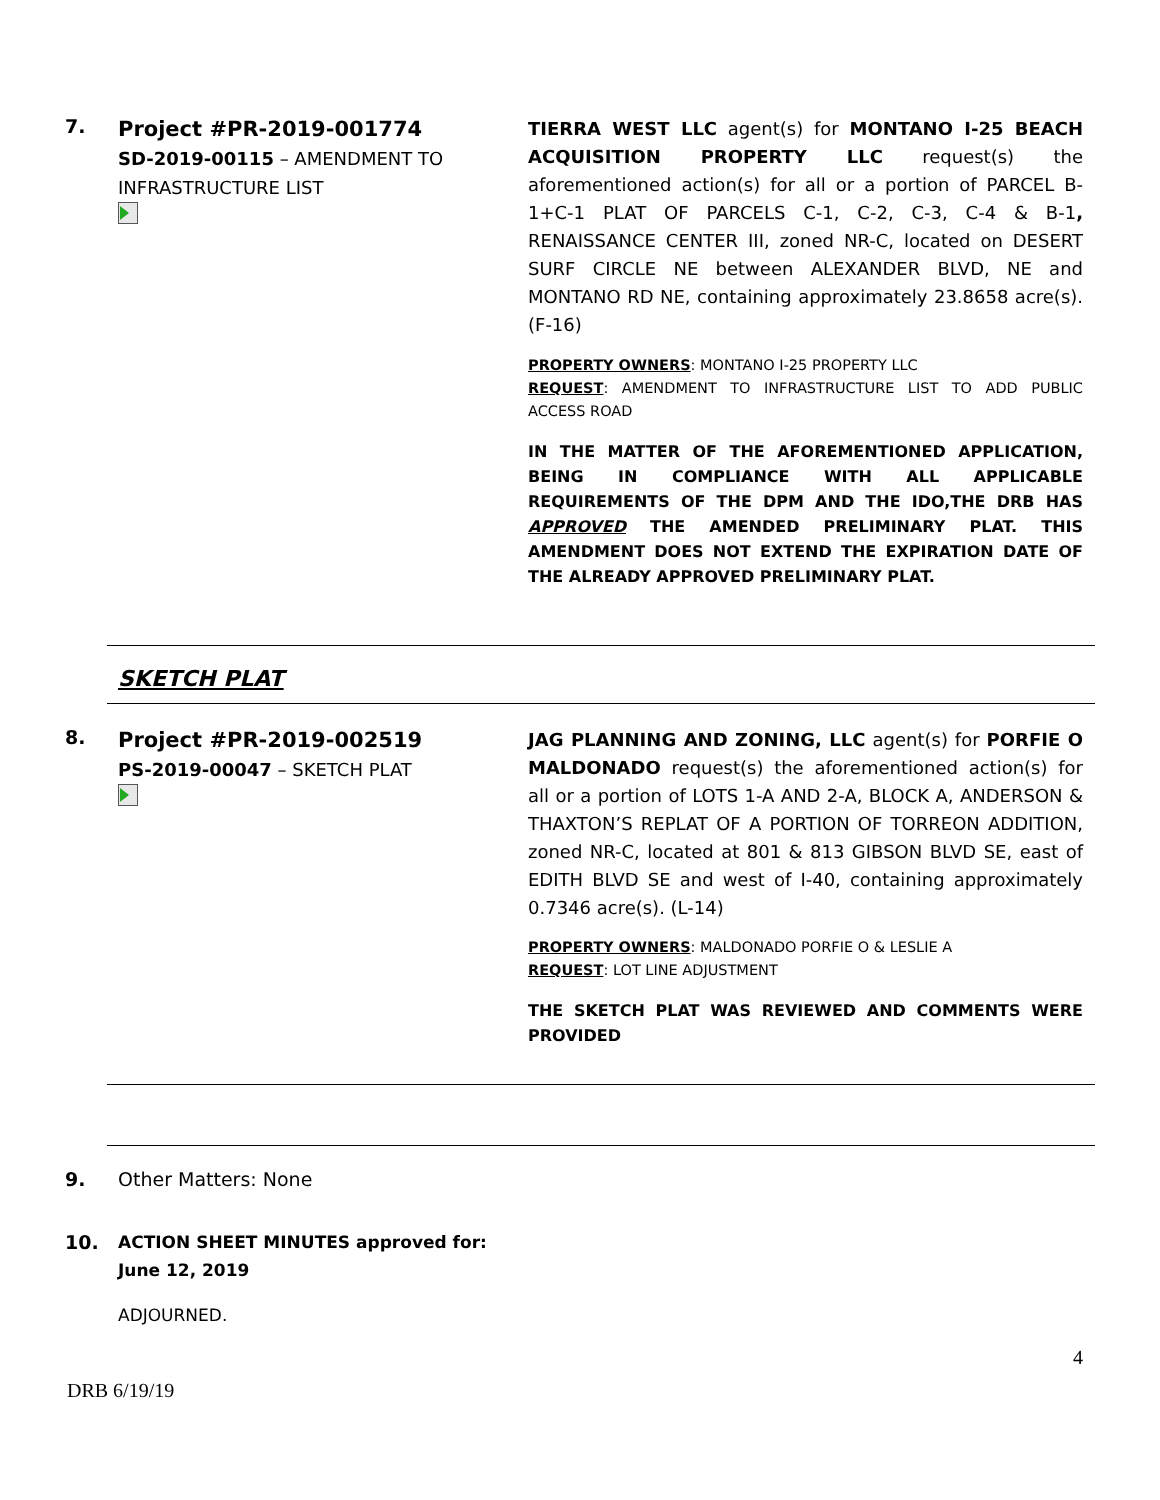7.
Project #PR-2019-001774
SD-2019-00115 – AMENDMENT TO INFRASTRUCTURE LIST
TIERRA WEST LLC agent(s) for MONTANO I-25 BEACH ACQUISITION PROPERTY LLC request(s) the aforementioned action(s) for all or a portion of PARCEL B-1+C-1 PLAT OF PARCELS C-1, C-2, C-3, C-4 & B-1, RENAISSANCE CENTER III, zoned NR-C, located on DESERT SURF CIRCLE NE between ALEXANDER BLVD, NE and MONTANO RD NE, containing approximately 23.8658 acre(s). (F-16)
PROPERTY OWNERS: MONTANO I-25 PROPERTY LLC
REQUEST: AMENDMENT TO INFRASTRUCTURE LIST TO ADD PUBLIC ACCESS ROAD
IN THE MATTER OF THE AFOREMENTIONED APPLICATION, BEING IN COMPLIANCE WITH ALL APPLICABLE REQUIREMENTS OF THE DPM AND THE IDO,THE DRB HAS APPROVED THE AMENDED PRELIMINARY PLAT. THIS AMENDMENT DOES NOT EXTEND THE EXPIRATION DATE OF THE ALREADY APPROVED PRELIMINARY PLAT.
SKETCH PLAT
8.
Project #PR-2019-002519
PS-2019-00047 – SKETCH PLAT
JAG PLANNING AND ZONING, LLC agent(s) for PORFIE O MALDONADO request(s) the aforementioned action(s) for all or a portion of LOTS 1-A AND 2-A, BLOCK A, ANDERSON & THAXTON’S REPLAT OF A PORTION OF TORREON ADDITION, zoned NR-C, located at 801 & 813 GIBSON BLVD SE, east of EDITH BLVD SE and west of I-40, containing approximately 0.7346 acre(s). (L-14)
PROPERTY OWNERS: MALDONADO PORFIE O & LESLIE A
REQUEST: LOT LINE ADJUSTMENT
THE SKETCH PLAT WAS REVIEWED AND COMMENTS WERE PROVIDED
9. Other Matters: None
10. ACTION SHEET MINUTES approved for:
June 12, 2019
ADJOURNED.
4
DRB 6/19/19